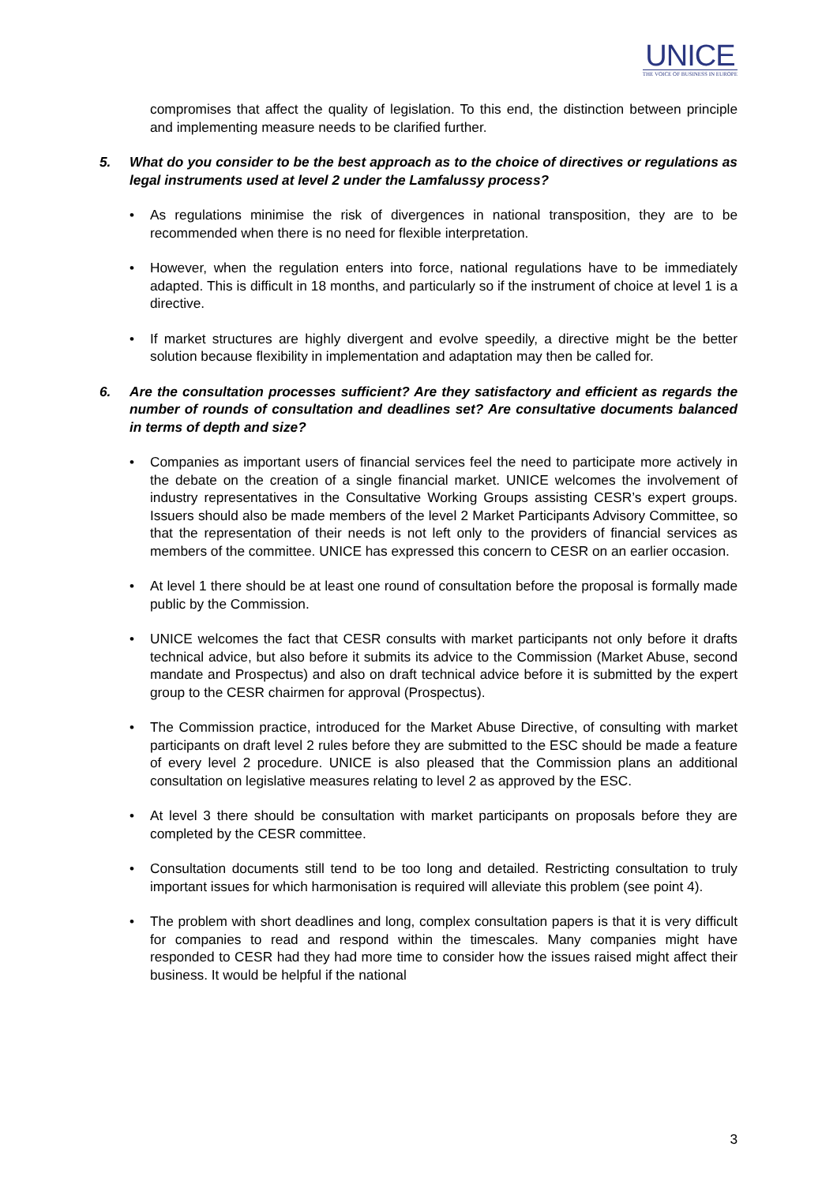UNICE
THE VOICE OF BUSINESS IN EUROPE
compromises that affect the quality of legislation. To this end, the distinction between principle and implementing measure needs to be clarified further.
5. What do you consider to be the best approach as to the choice of directives or regulations as legal instruments used at level 2 under the Lamfalussy process?
• As regulations minimise the risk of divergences in national transposition, they are to be recommended when there is no need for flexible interpretation.
• However, when the regulation enters into force, national regulations have to be immediately adapted. This is difficult in 18 months, and particularly so if the instrument of choice at level 1 is a directive.
• If market structures are highly divergent and evolve speedily, a directive might be the better solution because flexibility in implementation and adaptation may then be called for.
6. Are the consultation processes sufficient? Are they satisfactory and efficient as regards the number of rounds of consultation and deadlines set? Are consultative documents balanced in terms of depth and size?
• Companies as important users of financial services feel the need to participate more actively in the debate on the creation of a single financial market. UNICE welcomes the involvement of industry representatives in the Consultative Working Groups assisting CESR’s expert groups. Issuers should also be made members of the level 2 Market Participants Advisory Committee, so that the representation of their needs is not left only to the providers of financial services as members of the committee. UNICE has expressed this concern to CESR on an earlier occasion.
• At level 1 there should be at least one round of consultation before the proposal is formally made public by the Commission.
• UNICE welcomes the fact that CESR consults with market participants not only before it drafts technical advice, but also before it submits its advice to the Commission (Market Abuse, second mandate and Prospectus) and also on draft technical advice before it is submitted by the expert group to the CESR chairmen for approval (Prospectus).
• The Commission practice, introduced for the Market Abuse Directive, of consulting with market participants on draft level 2 rules before they are submitted to the ESC should be made a feature of every level 2 procedure. UNICE is also pleased that the Commission plans an additional consultation on legislative measures relating to level 2 as approved by the ESC.
• At level 3 there should be consultation with market participants on proposals before they are completed by the CESR committee.
• Consultation documents still tend to be too long and detailed. Restricting consultation to truly important issues for which harmonisation is required will alleviate this problem (see point 4).
• The problem with short deadlines and long, complex consultation papers is that it is very difficult for companies to read and respond within the timescales. Many companies might have responded to CESR had they had more time to consider how the issues raised might affect their business. It would be helpful if the national
3